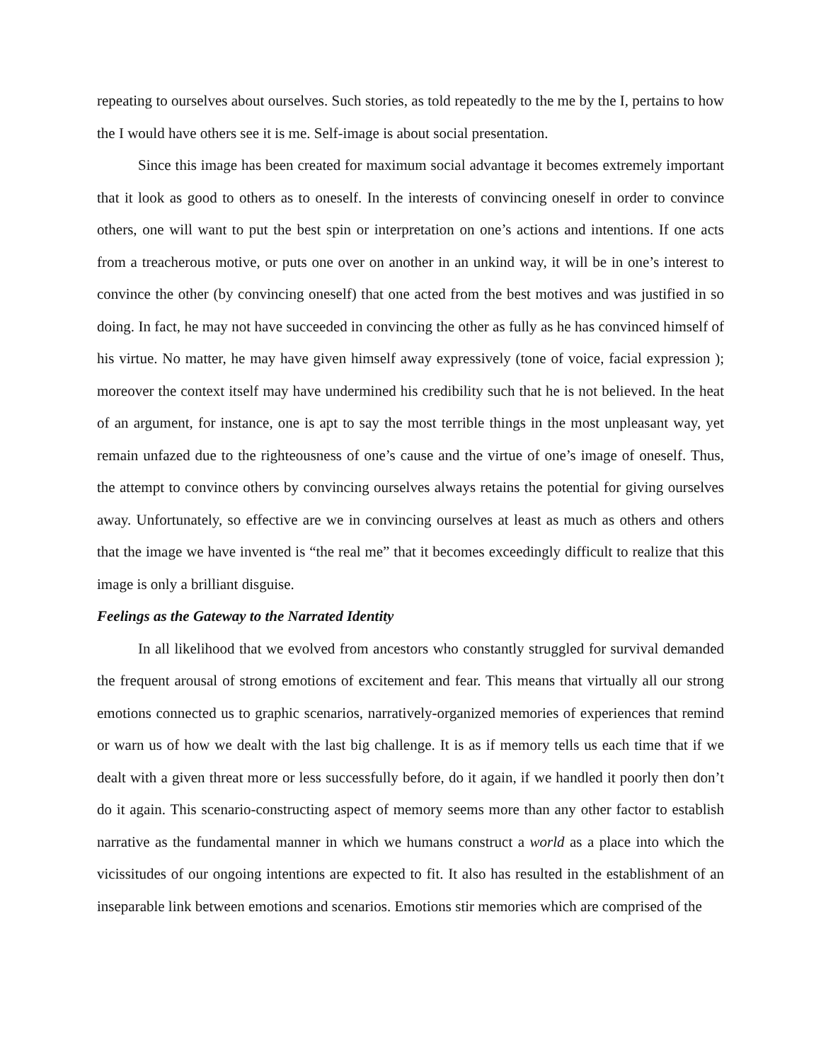repeating to ourselves about ourselves. Such stories, as told repeatedly to the me by the I, pertains to how the I would have others see it is me. Self-image is about social presentation.
Since this image has been created for maximum social advantage it becomes extremely important that it look as good to others as to oneself. In the interests of convincing oneself in order to convince others, one will want to put the best spin or interpretation on one’s actions and intentions. If one acts from a treacherous motive, or puts one over on another in an unkind way, it will be in one’s interest to convince the other (by convincing oneself) that one acted from the best motives and was justified in so doing. In fact, he may not have succeeded in convincing the other as fully as he has convinced himself of his virtue. No matter, he may have given himself away expressively (tone of voice, facial expression ); moreover the context itself may have undermined his credibility such that he is not believed. In the heat of an argument, for instance, one is apt to say the most terrible things in the most unpleasant way, yet remain unfazed due to the righteousness of one’s cause and the virtue of one’s image of oneself. Thus, the attempt to convince others by convincing ourselves always retains the potential for giving ourselves away. Unfortunately, so effective are we in convincing ourselves at least as much as others and others that the image we have invented is “the real me” that it becomes exceedingly difficult to realize that this image is only a brilliant disguise.
Feelings as the Gateway to the Narrated Identity
In all likelihood that we evolved from ancestors who constantly struggled for survival demanded the frequent arousal of strong emotions of excitement and fear. This means that virtually all our strong emotions connected us to graphic scenarios, narratively-organized memories of experiences that remind or warn us of how we dealt with the last big challenge. It is as if memory tells us each time that if we dealt with a given threat more or less successfully before, do it again, if we handled it poorly then don’t do it again. This scenario-constructing aspect of memory seems more than any other factor to establish narrative as the fundamental manner in which we humans construct a world as a place into which the vicissitudes of our ongoing intentions are expected to fit. It also has resulted in the establishment of an inseparable link between emotions and scenarios. Emotions stir memories which are comprised of the